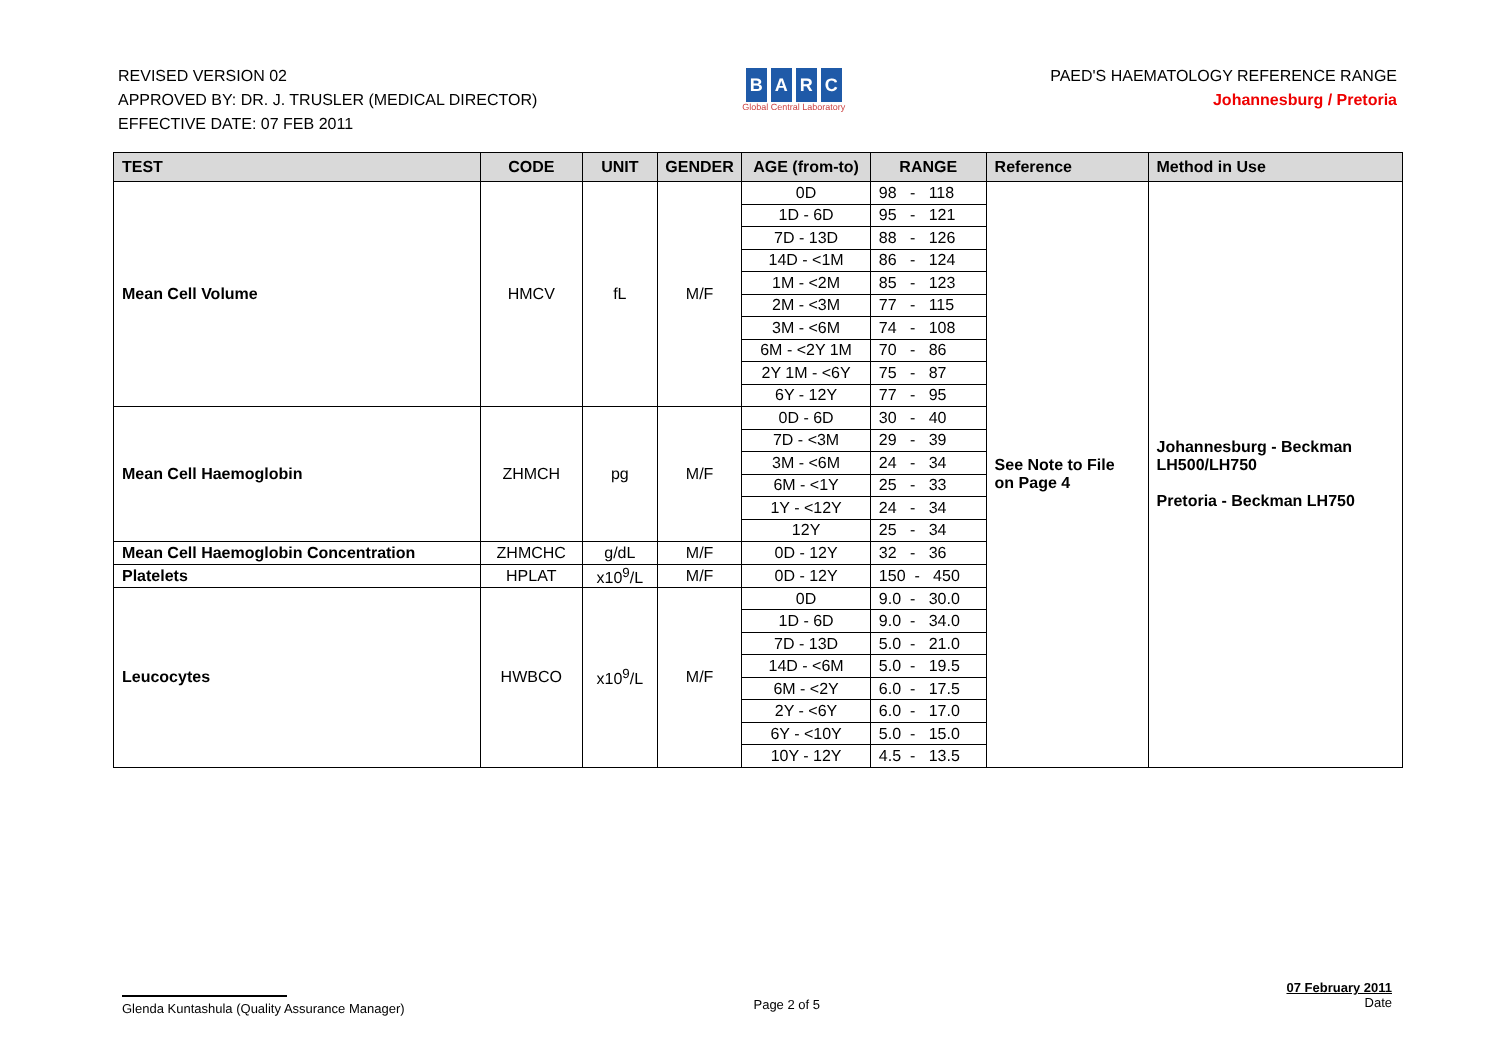REVISED VERSION 02
APPROVED BY: DR. J. TRUSLER (MEDICAL DIRECTOR)
EFFECTIVE DATE: 07 FEB 2011
BARC
Global Central Laboratory
PAED'S HAEMATOLOGY REFERENCE RANGE
Johannesburg / Pretoria
| TEST | CODE | UNIT | GENDER | AGE (from-to) | RANGE | Reference | Method in Use |
| --- | --- | --- | --- | --- | --- | --- | --- |
| Mean Cell Volume | HMCV | fL | M/F | 0D | 98 - 118 | See Note to File on Page 4 | Johannesburg - Beckman LH500/LH750 Pretoria - Beckman LH750 |
| | | | | 1D - 6D | 95 - 121 | | |
| | | | | 7D - 13D | 88 - 126 | | |
| | | | | 14D - <1M | 86 - 124 | | |
| | | | | 1M - <2M | 85 - 123 | | |
| | | | | 2M - <3M | 77 - 115 | | |
| | | | | 3M - <6M | 74 - 108 | | |
| | | | | 6M - <2Y 1M | 70 - 86 | | |
| | | | | 2Y 1M - <6Y | 75 - 87 | | |
| | | | | 6Y - 12Y | 77 - 95 | | |
| Mean Cell Haemoglobin | ZHMCH | pg | M/F | 0D - 6D | 30 - 40 | | |
| | | | | 7D - <3M | 29 - 39 | | |
| | | | | 3M - <6M | 24 - 34 | | |
| | | | | 6M - <1Y | 25 - 33 | | |
| | | | | 1Y - <12Y | 24 - 34 | | |
| | | | | 12Y | 25 - 34 | | |
| Mean Cell Haemoglobin Concentration | ZHMCHC | g/dL | M/F | 0D - 12Y | 32 - 36 | | |
| Platelets | HPLAT | x10<sup>9</sup>/L | M/F | 0D - 12Y | 150 - 450 | | |
| Leucocytes | HWBCO | x10<sup>9</sup>/L | M/F | 0D | 9.0 - 30.0 | | |
| | | | | 1D - 6D | 9.0 - 34.0 | | |
| | | | | 7D - 13D | 5.0 - 21.0 | | |
| | | | | 14D - <6M | 5.0 - 19.5 | | |
| | | | | 6M - <2Y | 6.0 - 17.5 | | |
| | | | | 2Y - <6Y | 6.0 - 17.0 | | |
| | | | | 6Y - <10Y | 5.0 - 15.0 | | |
| | | | | 10Y - 12Y | 4.5 - 13.5 | | |
Glenda Kuntashula (Quality Assurance Manager)
Page 2 of 5
07 February 2011
Date